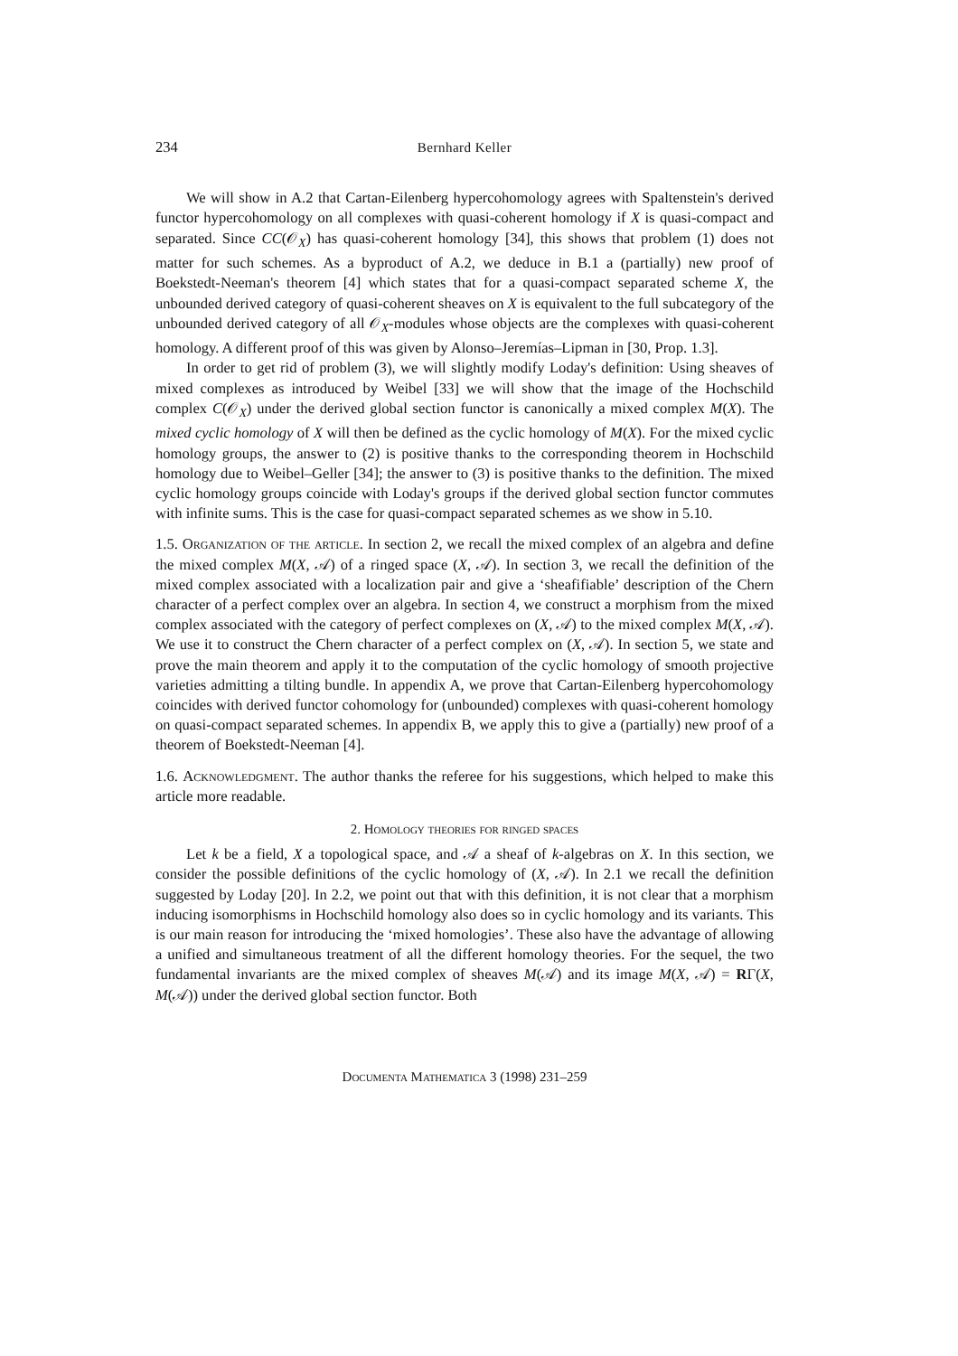234 Bernhard Keller
We will show in A.2 that Cartan-Eilenberg hypercohomology agrees with Spaltenstein's derived functor hypercohomology on all complexes with quasi-coherent homology if X is quasi-compact and separated. Since CC(𝒪<sub>X</sub>) has quasi-coherent homology [34], this shows that problem (1) does not matter for such schemes. As a byproduct of A.2, we deduce in B.1 a (partially) new proof of Boekstedt-Neeman's theorem [4] which states that for a quasi-compact separated scheme X, the unbounded derived category of quasi-coherent sheaves on X is equivalent to the full subcategory of the unbounded derived category of all 𝒪<sub>X</sub>-modules whose objects are the complexes with quasi-coherent homology. A different proof of this was given by Alonso–Jeremías–Lipman in [30, Prop. 1.3].
In order to get rid of problem (3), we will slightly modify Loday's definition: Using sheaves of mixed complexes as introduced by Weibel [33] we will show that the image of the Hochschild complex C(𝒪<sub>X</sub>) under the derived global section functor is canonically a mixed complex M(X). The mixed cyclic homology of X will then be defined as the cyclic homology of M(X). For the mixed cyclic homology groups, the answer to (2) is positive thanks to the corresponding theorem in Hochschild homology due to Weibel–Geller [34]; the answer to (3) is positive thanks to the definition. The mixed cyclic homology groups coincide with Loday's groups if the derived global section functor commutes with infinite sums. This is the case for quasi-compact separated schemes as we show in 5.10.
1.5. Organization of the article. In section 2, we recall the mixed complex of an algebra and define the mixed complex M(X, 𝒜) of a ringed space (X, 𝒜). In section 3, we recall the definition of the mixed complex associated with a localization pair and give a ‘sheafifiable’ description of the Chern character of a perfect complex over an algebra. In section 4, we construct a morphism from the mixed complex associated with the category of perfect complexes on (X, 𝒜) to the mixed complex M(X, 𝒜). We use it to construct the Chern character of a perfect complex on (X, 𝒜). In section 5, we state and prove the main theorem and apply it to the computation of the cyclic homology of smooth projective varieties admitting a tilting bundle. In appendix A, we prove that Cartan-Eilenberg hypercohomology coincides with derived functor cohomology for (unbounded) complexes with quasi-coherent homology on quasi-compact separated schemes. In appendix B, we apply this to give a (partially) new proof of a theorem of Boekstedt-Neeman [4].
1.6. Acknowledgment. The author thanks the referee for his suggestions, which helped to make this article more readable.
2. Homology theories for ringed spaces
Let k be a field, X a topological space, and 𝒜 a sheaf of k-algebras on X. In this section, we consider the possible definitions of the cyclic homology of (X, 𝒜). In 2.1 we recall the definition suggested by Loday [20]. In 2.2, we point out that with this definition, it is not clear that a morphism inducing isomorphisms in Hochschild homology also does so in cyclic homology and its variants. This is our main reason for introducing the ‘mixed homologies’. These also have the advantage of allowing a unified and simultaneous treatment of all the different homology theories. For the sequel, the two fundamental invariants are the mixed complex of sheaves M(𝒜) and its image M(X, 𝒜) = RΓ(X, M(𝒜)) under the derived global section functor. Both
Documenta Mathematica 3 (1998) 231–259